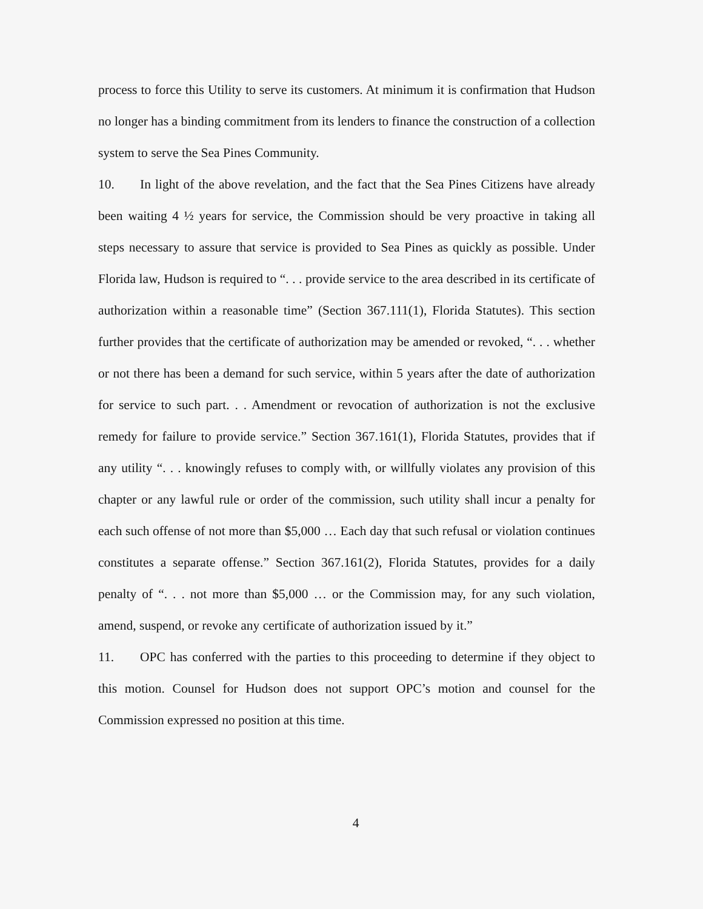process to force this Utility to serve its customers. At minimum it is confirmation that Hudson no longer has a binding commitment from its lenders to finance the construction of a collection system to serve the Sea Pines Community.
10. In light of the above revelation, and the fact that the Sea Pines Citizens have already been waiting 4 ½ years for service, the Commission should be very proactive in taking all steps necessary to assure that service is provided to Sea Pines as quickly as possible. Under Florida law, Hudson is required to “. . . provide service to the area described in its certificate of authorization within a reasonable time” (Section 367.111(1), Florida Statutes). This section further provides that the certificate of authorization may be amended or revoked, “. . . whether or not there has been a demand for such service, within 5 years after the date of authorization for service to such part. . . Amendment or revocation of authorization is not the exclusive remedy for failure to provide service.” Section 367.161(1), Florida Statutes, provides that if any utility “. . . knowingly refuses to comply with, or willfully violates any provision of this chapter or any lawful rule or order of the commission, such utility shall incur a penalty for each such offense of not more than $5,000 … Each day that such refusal or violation continues constitutes a separate offense.” Section 367.161(2), Florida Statutes, provides for a daily penalty of “. . . not more than $5,000 … or the Commission may, for any such violation, amend, suspend, or revoke any certificate of authorization issued by it.”
11. OPC has conferred with the parties to this proceeding to determine if they object to this motion. Counsel for Hudson does not support OPC’s motion and counsel for the Commission expressed no position at this time.
4